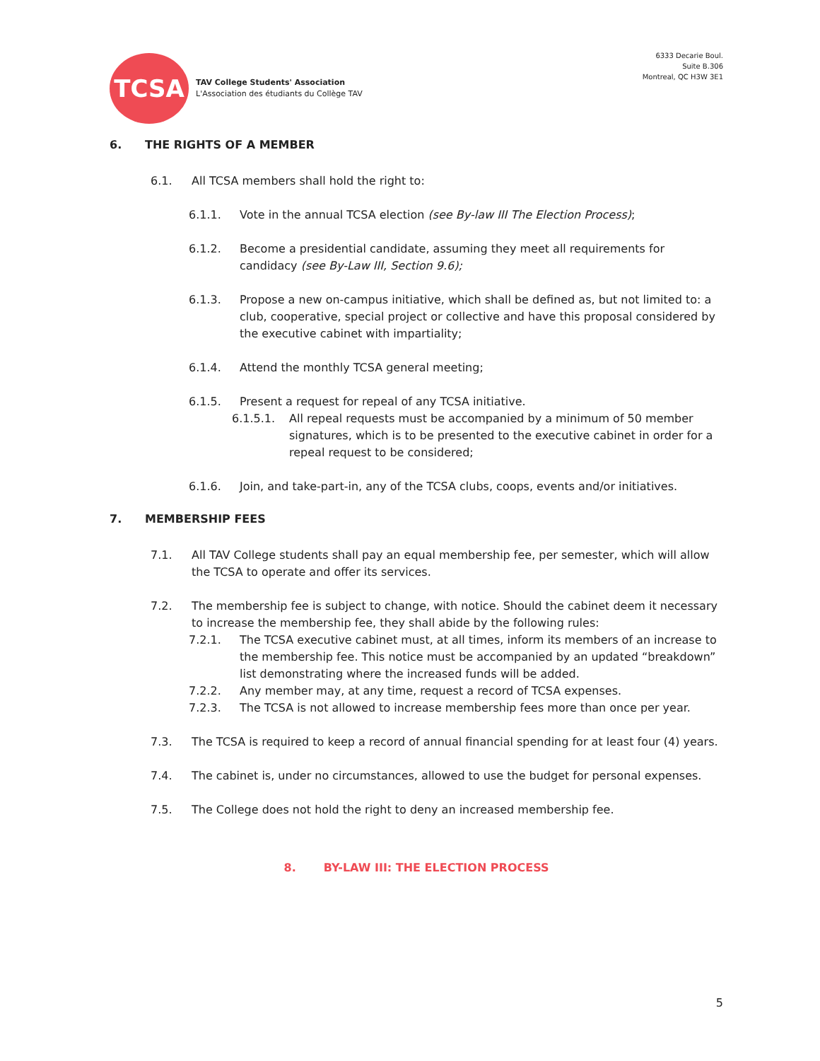TCSA
TAV College Students' Association
L'Association des étudiants du Collège TAV
6333 Decarie Boul.
Suite B.306
Montreal, QC H3W 3E1
6. THE RIGHTS OF A MEMBER
6.1. All TCSA members shall hold the right to:
6.1.1. Vote in the annual TCSA election (see By-law III The Election Process);
6.1.2. Become a presidential candidate, assuming they meet all requirements for candidacy (see By-Law III, Section 9.6);
6.1.3. Propose a new on-campus initiative, which shall be defined as, but not limited to: a club, cooperative, special project or collective and have this proposal considered by the executive cabinet with impartiality;
6.1.4. Attend the monthly TCSA general meeting;
6.1.5. Present a request for repeal of any TCSA initiative.
6.1.5.1. All repeal requests must be accompanied by a minimum of 50 member signatures, which is to be presented to the executive cabinet in order for a repeal request to be considered;
6.1.6. Join, and take-part-in, any of the TCSA clubs, coops, events and/or initiatives.
7. MEMBERSHIP FEES
7.1. All TAV College students shall pay an equal membership fee, per semester, which will allow the TCSA to operate and offer its services.
7.2. The membership fee is subject to change, with notice. Should the cabinet deem it necessary to increase the membership fee, they shall abide by the following rules:
7.2.1. The TCSA executive cabinet must, at all times, inform its members of an increase to the membership fee. This notice must be accompanied by an updated “breakdown” list demonstrating where the increased funds will be added.
7.2.2. Any member may, at any time, request a record of TCSA expenses.
7.2.3. The TCSA is not allowed to increase membership fees more than once per year.
7.3. The TCSA is required to keep a record of annual financial spending for at least four (4) years.
7.4. The cabinet is, under no circumstances, allowed to use the budget for personal expenses.
7.5. The College does not hold the right to deny an increased membership fee.
8. BY-LAW III: THE ELECTION PROCESS
5